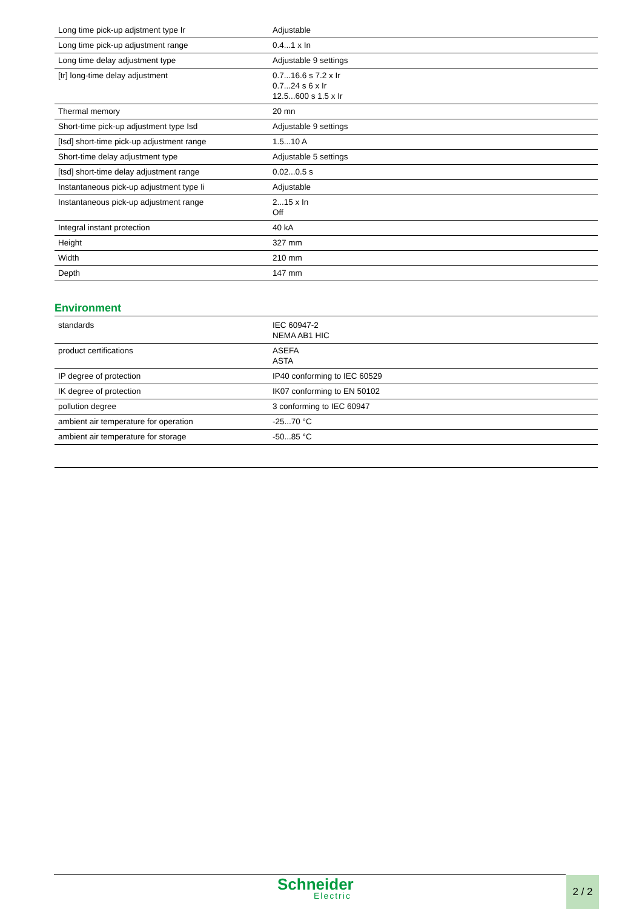| Long time pick-up adjstment type Ir | Adjustable |
| Long time pick-up adjustment range | 0.4...1 x In |
| Long time delay adjustment type | Adjustable 9 settings |
| [tr] long-time delay adjustment | 0.7...16.6 s 7.2 x Ir 0.7...24 s 6 x Ir 12.5...600 s 1.5 x Ir |
| Thermal memory | 20 mn |
| Short-time pick-up adjustment type Isd | Adjustable 9 settings |
| [Isd] short-time pick-up adjustment range | 1.5...10 A |
| Short-time delay adjustment type | Adjustable 5 settings |
| [tsd] short-time delay adjustment range | 0.02...0.5 s |
| Instantaneous pick-up adjustment type Ii | Adjustable |
| Instantaneous pick-up adjustment range | 2...15 x In Off |
| Integral instant protection | 40 kA |
| Height | 327 mm |
| Width | 210 mm |
| Depth | 147 mm |
Environment
| standards | IEC 60947-2 NEMA AB1 HIC |
| product certifications | ASEFA ASTA |
| IP degree of protection | IP40 conforming to IEC 60529 |
| IK degree of protection | IK07 conforming to EN 50102 |
| pollution degree | 3 conforming to IEC 60947 |
| ambient air temperature for operation | -25...70 °C |
| ambient air temperature for storage | -50...85 °C |
Schneider
Electric
2 / 2